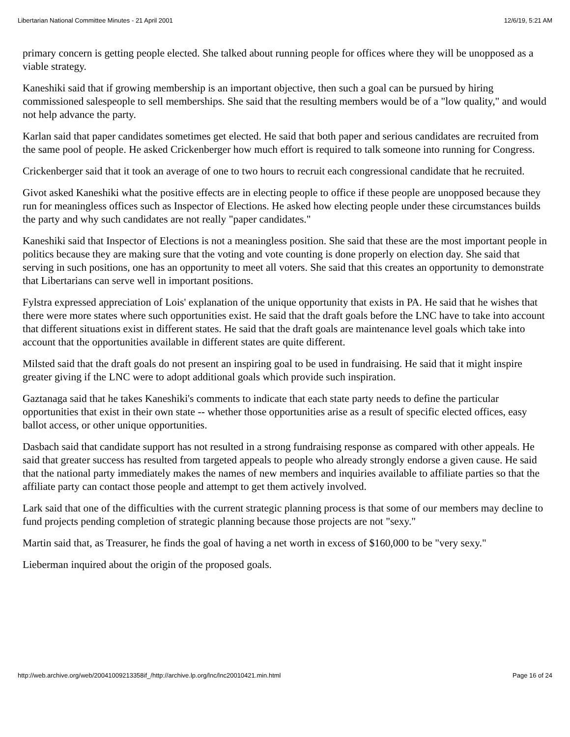Libertarian National Committee Minutes - 21 April 2001 12/6/19, 5:21 AM
primary concern is getting people elected. She talked about running people for offices where they will be unopposed as a viable strategy.
Kaneshiki said that if growing membership is an important objective, then such a goal can be pursued by hiring commissioned salespeople to sell memberships. She said that the resulting members would be of a "low quality," and would not help advance the party.
Karlan said that paper candidates sometimes get elected. He said that both paper and serious candidates are recruited from the same pool of people. He asked Crickenberger how much effort is required to talk someone into running for Congress.
Crickenberger said that it took an average of one to two hours to recruit each congressional candidate that he recruited.
Givot asked Kaneshiki what the positive effects are in electing people to office if these people are unopposed because they run for meaningless offices such as Inspector of Elections. He asked how electing people under these circumstances builds the party and why such candidates are not really "paper candidates."
Kaneshiki said that Inspector of Elections is not a meaningless position. She said that these are the most important people in politics because they are making sure that the voting and vote counting is done properly on election day. She said that serving in such positions, one has an opportunity to meet all voters. She said that this creates an opportunity to demonstrate that Libertarians can serve well in important positions.
Fylstra expressed appreciation of Lois' explanation of the unique opportunity that exists in PA. He said that he wishes that there were more states where such opportunities exist. He said that the draft goals before the LNC have to take into account that different situations exist in different states. He said that the draft goals are maintenance level goals which take into account that the opportunities available in different states are quite different.
Milsted said that the draft goals do not present an inspiring goal to be used in fundraising. He said that it might inspire greater giving if the LNC were to adopt additional goals which provide such inspiration.
Gaztanaga said that he takes Kaneshiki's comments to indicate that each state party needs to define the particular opportunities that exist in their own state -- whether those opportunities arise as a result of specific elected offices, easy ballot access, or other unique opportunities.
Dasbach said that candidate support has not resulted in a strong fundraising response as compared with other appeals. He said that greater success has resulted from targeted appeals to people who already strongly endorse a given cause. He said that the national party immediately makes the names of new members and inquiries available to affiliate parties so that the affiliate party can contact those people and attempt to get them actively involved.
Lark said that one of the difficulties with the current strategic planning process is that some of our members may decline to fund projects pending completion of strategic planning because those projects are not "sexy."
Martin said that, as Treasurer, he finds the goal of having a net worth in excess of $160,000 to be "very sexy."
Lieberman inquired about the origin of the proposed goals.
http://web.archive.org/web/20041009213358if_/http://archive.lp.org/lnc/lnc20010421.min.html Page 16 of 24